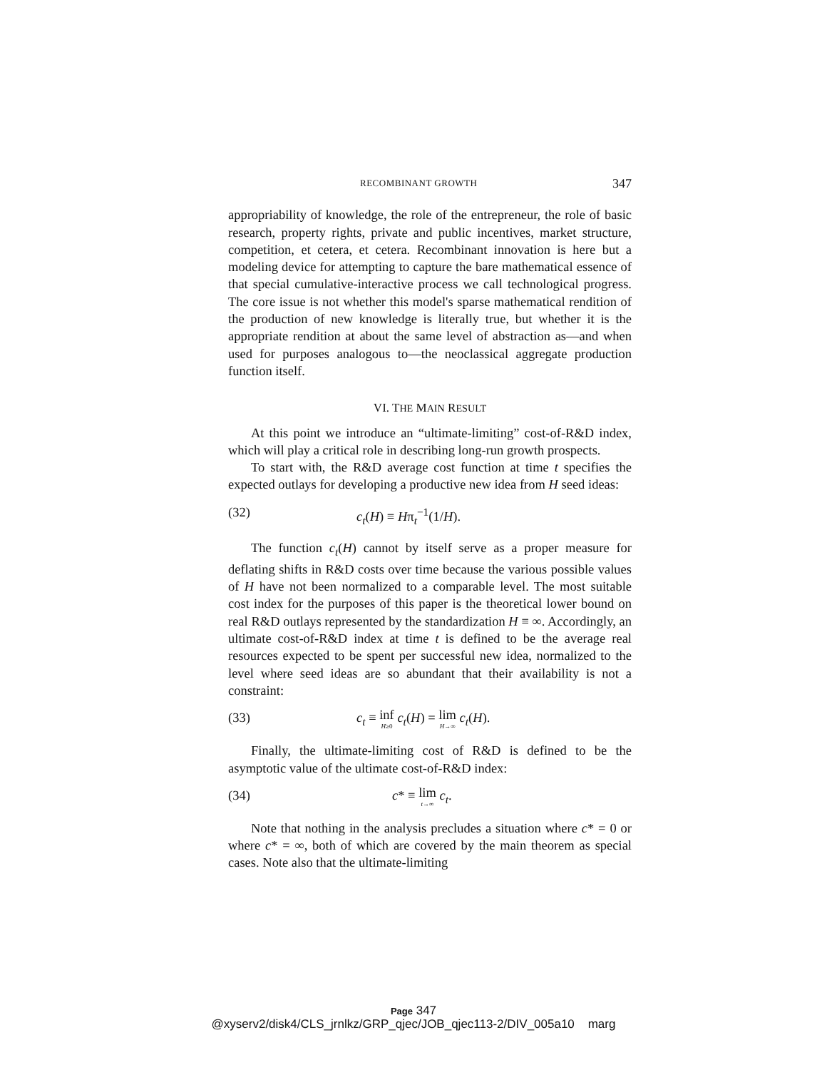RECOMBINANT GROWTH 347
appropriability of knowledge, the role of the entrepreneur, the role of basic research, property rights, private and public incentives, market structure, competition, et cetera, et cetera. Recombinant innovation is here but a modeling device for attempting to capture the bare mathematical essence of that special cumulative-interactive process we call technological progress. The core issue is not whether this model's sparse mathematical rendition of the production of new knowledge is literally true, but whether it is the appropriate rendition at about the same level of abstraction as—and when used for purposes analogous to—the neoclassical aggregate production function itself.
VI. THE MAIN RESULT
At this point we introduce an “ultimate-limiting” cost-of-R&D index, which will play a critical role in describing long-run growth prospects.
To start with, the R&D average cost function at time t specifies the expected outlays for developing a productive new idea from H seed ideas:
(32) c<sub>t</sub>(H) ≡ Hπ<sub>t</sub><sup>−1</sup>(1/H).
The function c<sub>t</sub>(H) cannot by itself serve as a proper measure for deflating shifts in R&D costs over time because the various possible values of H have not been normalized to a comparable level. The most suitable cost index for the purposes of this paper is the theoretical lower bound on real R&D outlays represented by the standardization H ≡ ∞. Accordingly, an ultimate cost-of-R&D index at time t is defined to be the average real resources expected to be spent per successful new idea, normalized to the level where seed ideas are so abundant that their availability is not a constraint:
(33) c<sub>t</sub> ≡ inf H≥0 c<sub>t</sub>(H) = lim H→∞ c<sub>t</sub>(H).
Finally, the ultimate-limiting cost of R&D is defined to be the asymptotic value of the ultimate cost-of-R&D index:
(34) c* ≡ lim t→∞ c<sub>t</sub>.
Note that nothing in the analysis precludes a situation where c* = 0 or where c* = ∞, both of which are covered by the main theorem as special cases. Note also that the ultimate-limiting
Page 347
@xyserv2/disk4/CLS_jrnlkz/GRP_qjec/JOB_qjec113-2/DIV_005a10 marg